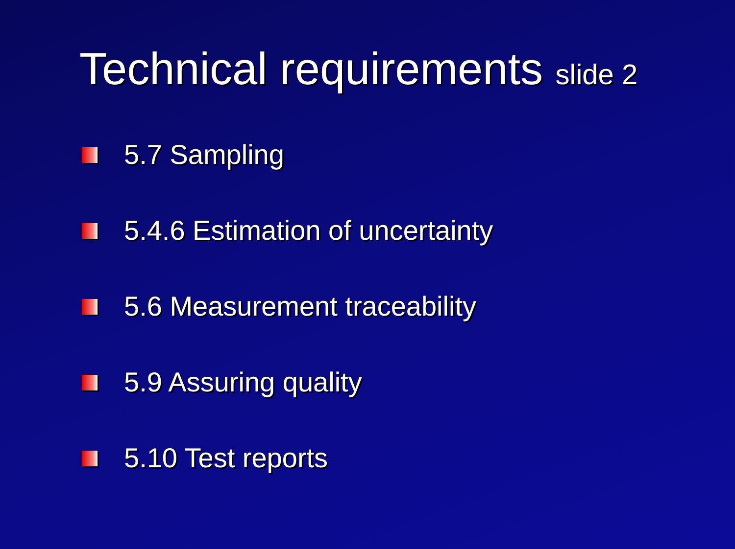Technical requirements slide 2
5.7 Sampling
5.4.6 Estimation of uncertainty
5.6 Measurement traceability
5.9 Assuring quality
5.10 Test reports